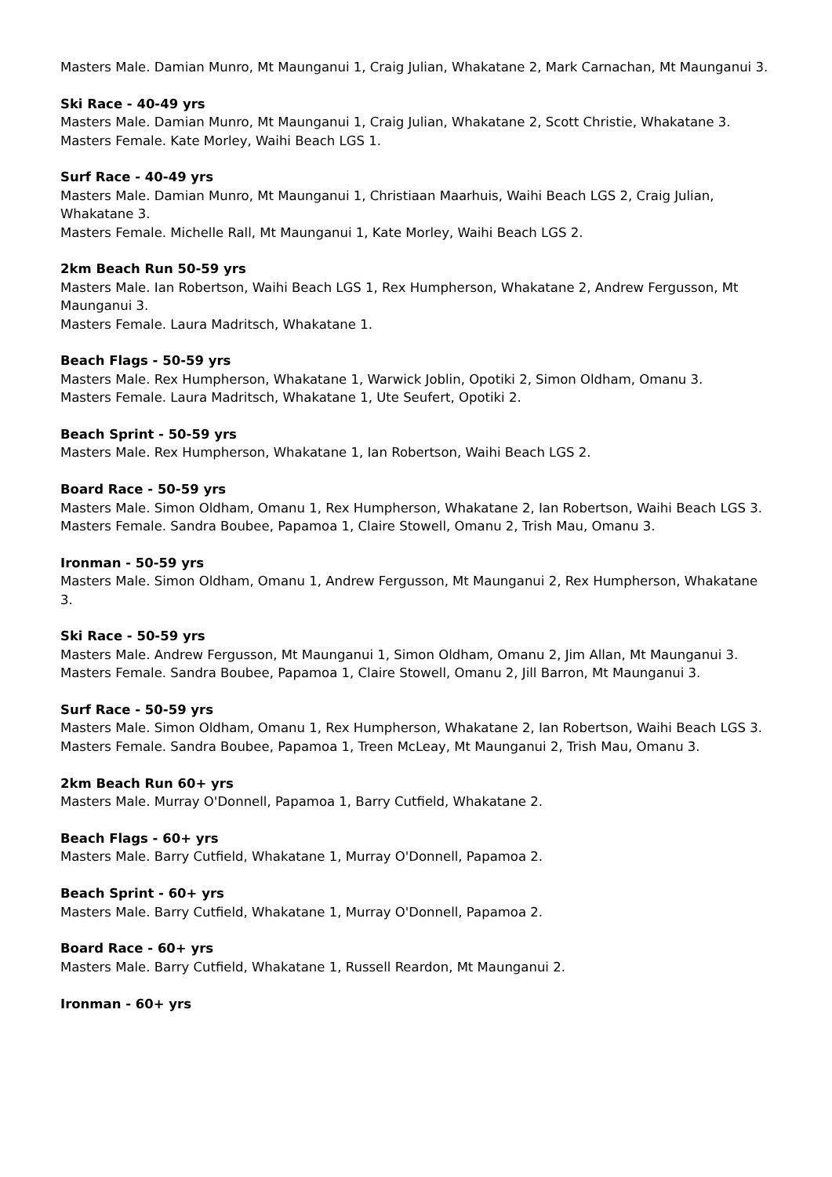Masters Male. Damian Munro, Mt Maunganui 1, Craig Julian, Whakatane 2, Mark Carnachan, Mt Maunganui 3.
Ski Race - 40-49 yrs
Masters Male. Damian Munro, Mt Maunganui 1, Craig Julian, Whakatane 2, Scott Christie, Whakatane 3.
Masters Female. Kate Morley, Waihi Beach LGS 1.
Surf Race - 40-49 yrs
Masters Male. Damian Munro, Mt Maunganui 1, Christiaan Maarhuis, Waihi Beach LGS 2, Craig Julian, Whakatane 3.
Masters Female. Michelle Rall, Mt Maunganui 1, Kate Morley, Waihi Beach LGS 2.
2km Beach Run 50-59 yrs
Masters Male. Ian Robertson, Waihi Beach LGS 1, Rex Humpherson, Whakatane 2, Andrew Fergusson, Mt Maunganui 3.
Masters Female. Laura Madritsch, Whakatane 1.
Beach Flags - 50-59 yrs
Masters Male. Rex Humpherson, Whakatane 1, Warwick Joblin, Opotiki 2, Simon Oldham, Omanu 3.
Masters Female. Laura Madritsch, Whakatane 1, Ute Seufert, Opotiki 2.
Beach Sprint - 50-59 yrs
Masters Male. Rex Humpherson, Whakatane 1, Ian Robertson, Waihi Beach LGS 2.
Board Race - 50-59 yrs
Masters Male. Simon Oldham, Omanu 1, Rex Humpherson, Whakatane 2, Ian Robertson, Waihi Beach LGS 3.
Masters Female. Sandra Boubee, Papamoa 1, Claire Stowell, Omanu 2, Trish Mau, Omanu 3.
Ironman - 50-59 yrs
Masters Male. Simon Oldham, Omanu 1, Andrew Fergusson, Mt Maunganui 2, Rex Humpherson, Whakatane 3.
Ski Race - 50-59 yrs
Masters Male. Andrew Fergusson, Mt Maunganui 1, Simon Oldham, Omanu 2, Jim Allan, Mt Maunganui 3.
Masters Female. Sandra Boubee, Papamoa 1, Claire Stowell, Omanu 2, Jill Barron, Mt Maunganui 3.
Surf Race - 50-59 yrs
Masters Male. Simon Oldham, Omanu 1, Rex Humpherson, Whakatane 2, Ian Robertson, Waihi Beach LGS 3.
Masters Female. Sandra Boubee, Papamoa 1, Treen McLeay, Mt Maunganui 2, Trish Mau, Omanu 3.
2km Beach Run 60+ yrs
Masters Male. Murray O'Donnell, Papamoa 1, Barry Cutfield, Whakatane 2.
Beach Flags - 60+ yrs
Masters Male. Barry Cutfield, Whakatane 1, Murray O'Donnell, Papamoa 2.
Beach Sprint - 60+ yrs
Masters Male. Barry Cutfield, Whakatane 1, Murray O'Donnell, Papamoa 2.
Board Race - 60+ yrs
Masters Male. Barry Cutfield, Whakatane 1, Russell Reardon, Mt Maunganui 2.
Ironman - 60+ yrs